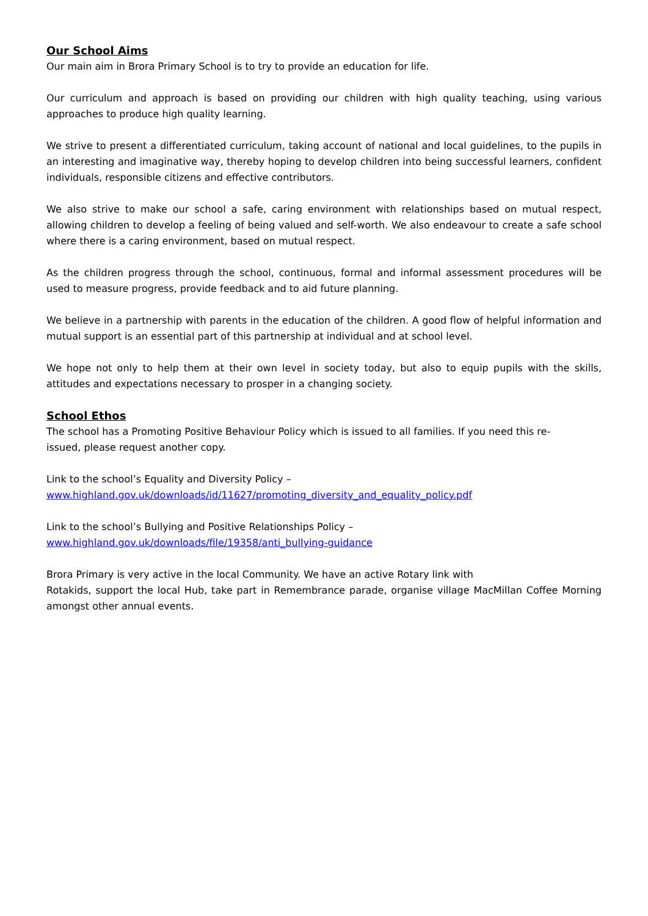Our School Aims
Our main aim in Brora Primary School is to try to provide an education for life.
Our curriculum and approach is based on providing our children with high quality teaching, using various approaches to produce high quality learning.
We strive to present a differentiated curriculum, taking account of national and local guidelines, to the pupils in an interesting and imaginative way, thereby hoping to develop children into being successful learners, confident individuals, responsible citizens and effective contributors.
We also strive to make our school a safe, caring environment with relationships based on mutual respect, allowing children to develop a feeling of being valued and self-worth. We also endeavour to create a safe school where there is a caring environment, based on mutual respect.
As the children progress through the school, continuous, formal and informal assessment procedures will be used to measure progress, provide feedback and to aid future planning.
We believe in a partnership with parents in the education of the children. A good flow of helpful information and mutual support is an essential part of this partnership at individual and at school level.
We hope not only to help them at their own level in society today, but also to equip pupils with the skills, attitudes and expectations necessary to prosper in a changing society.
School Ethos
The school has a Promoting Positive Behaviour Policy which is issued to all families. If you need this re-issued, please request another copy.
Link to the school’s Equality and Diversity Policy –
www.highland.gov.uk/downloads/id/11627/promoting_diversity_and_equality_policy.pdf
Link to the school’s Bullying and Positive Relationships Policy –
www.highland.gov.uk/downloads/file/19358/anti_bullying-guidance
Brora Primary is very active in the local Community. We have an active Rotary link with
Rotakids, support the local Hub, take part in Remembrance parade, organise village MacMillan Coffee Morning amongst other annual events.